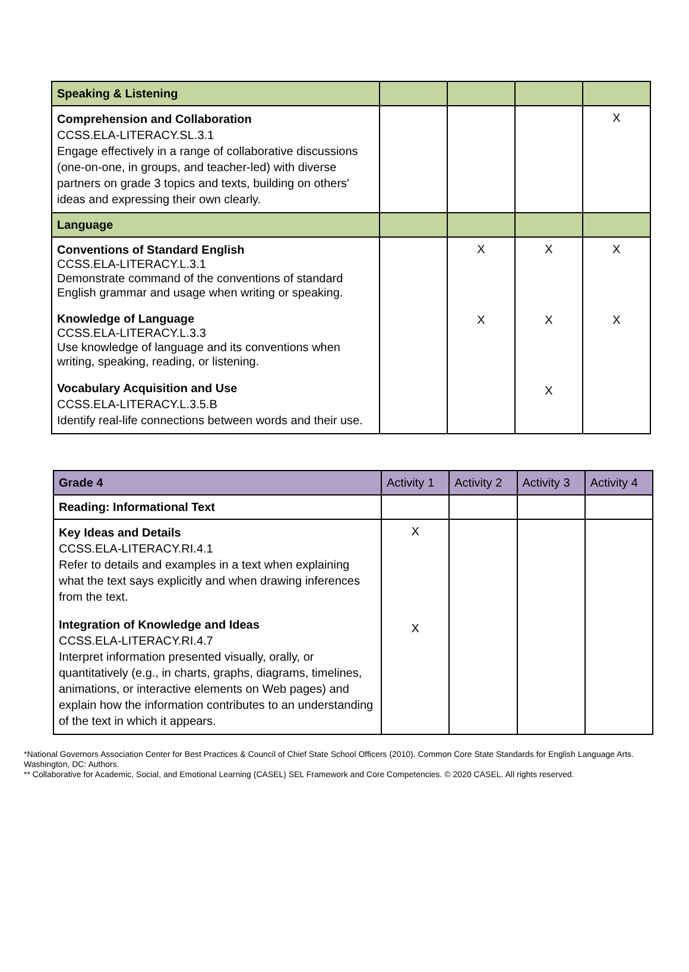| Speaking & Listening | | | | |
| Comprehension and Collaboration CCSS.ELA-LITERACY.SL.3.1 Engage effectively in a range of collaborative discussions (one-on-one, in groups, and teacher-led) with diverse partners on grade 3 topics and texts, building on others' ideas and expressing their own clearly. | | | | X |
| Language | | | | |
| Conventions of Standard English CCSS.ELA-LITERACY.L.3.1 Demonstrate command of the conventions of standard English grammar and usage when writing or speaking. Knowledge of Language CCSS.ELA-LITERACY.L.3.3 Use knowledge of language and its conventions when writing, speaking, reading, or listening. Vocabulary Acquisition and Use CCSS.ELA-LITERACY.L.3.5.B Identify real-life connections between words and their use. | | X X | X X X | X X |
| Grade 4 | Activity 1 | Activity 2 | Activity 3 | Activity 4 |
| --- | --- | --- | --- | --- |
| Reading: Informational Text | | | | |
| Key Ideas and Details CCSS.ELA-LITERACY.RI.4.1 Refer to details and examples in a text when explaining what the text says explicitly and when drawing inferences from the text. Integration of Knowledge and Ideas CCSS.ELA-LITERACY.RI.4.7 Interpret information presented visually, orally, or quantitatively (e.g., in charts, graphs, diagrams, timelines, animations, or interactive elements on Web pages) and explain how the information contributes to an understanding of the text in which it appears. | X X | | | |
*National Governors Association Center for Best Practices & Council of Chief State School Officers (2010). Common Core State Standards for English Language Arts. Washington, DC: Authors.
** Collaborative for Academic, Social, and Emotional Learning (CASEL) SEL Framework and Core Competencies. © 2020 CASEL. All rights reserved.